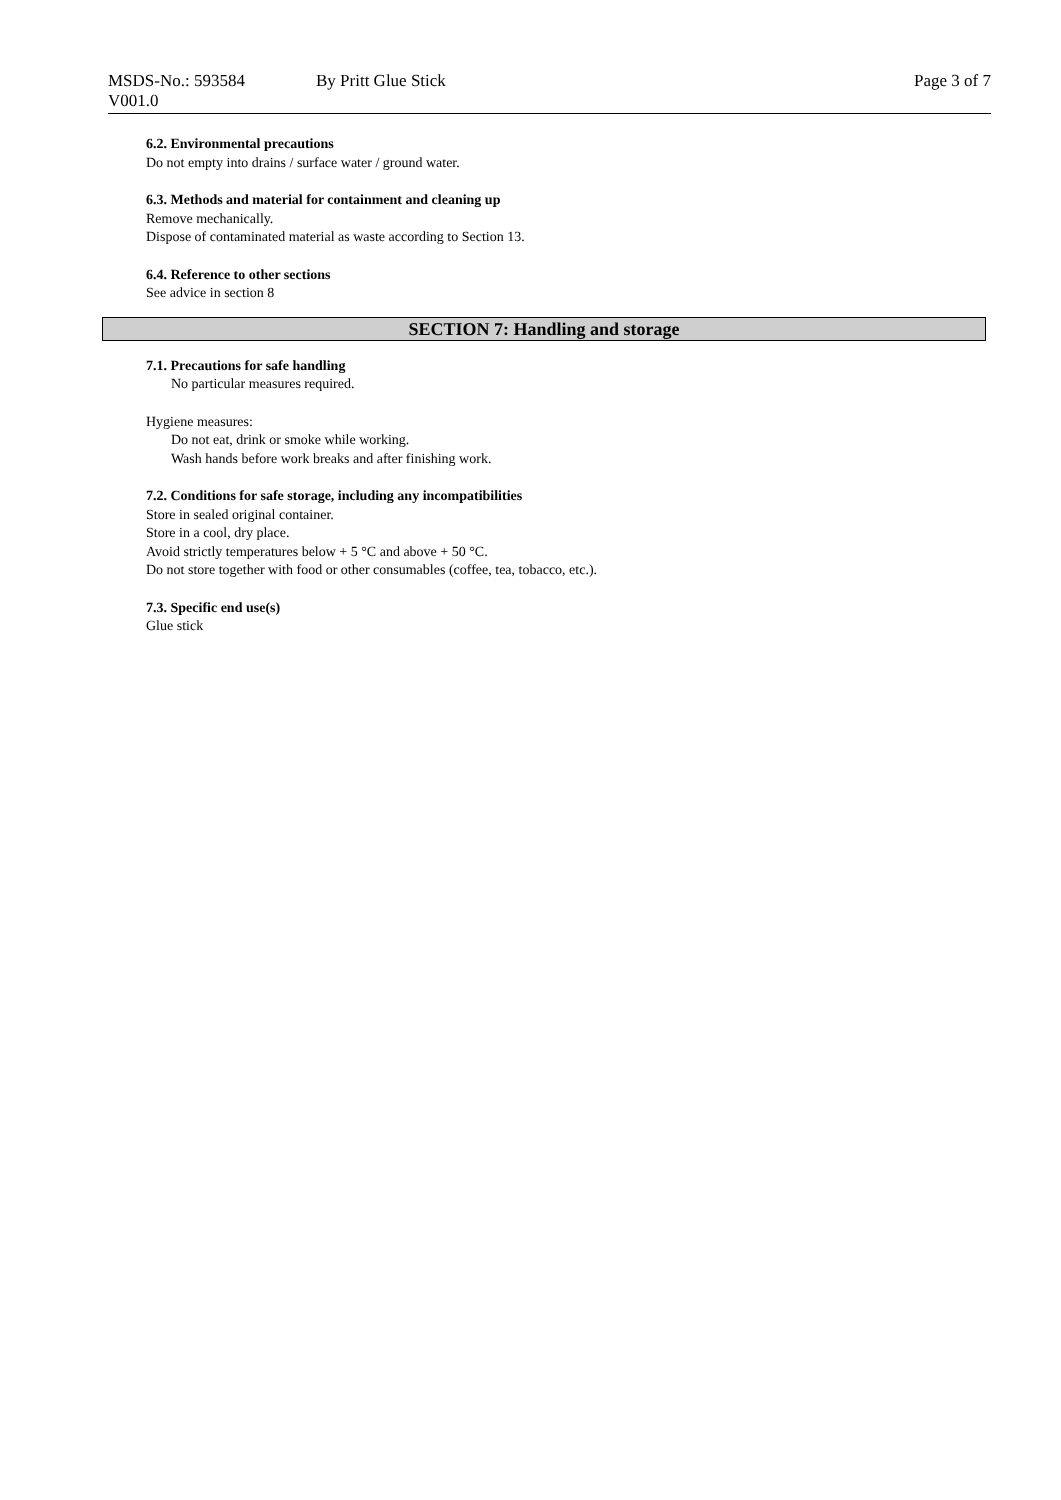MSDS-No.: 593584
V001.0
By Pritt Glue Stick Page 3 of 7
6.2. Environmental precautions
Do not empty into drains / surface water / ground water.
6.3. Methods and material for containment and cleaning up
Remove mechanically.
Dispose of contaminated material as waste according to Section 13.
6.4. Reference to other sections
See advice in section 8
SECTION 7: Handling and storage
7.1. Precautions for safe handling
No particular measures required.
Hygiene measures:
Do not eat, drink or smoke while working.
Wash hands before work breaks and after finishing work.
7.2. Conditions for safe storage, including any incompatibilities
Store in sealed original container.
Store in a cool, dry place.
Avoid strictly temperatures below + 5 °C and above + 50 °C.
Do not store together with food or other consumables (coffee, tea, tobacco, etc.).
7.3. Specific end use(s)
Glue stick